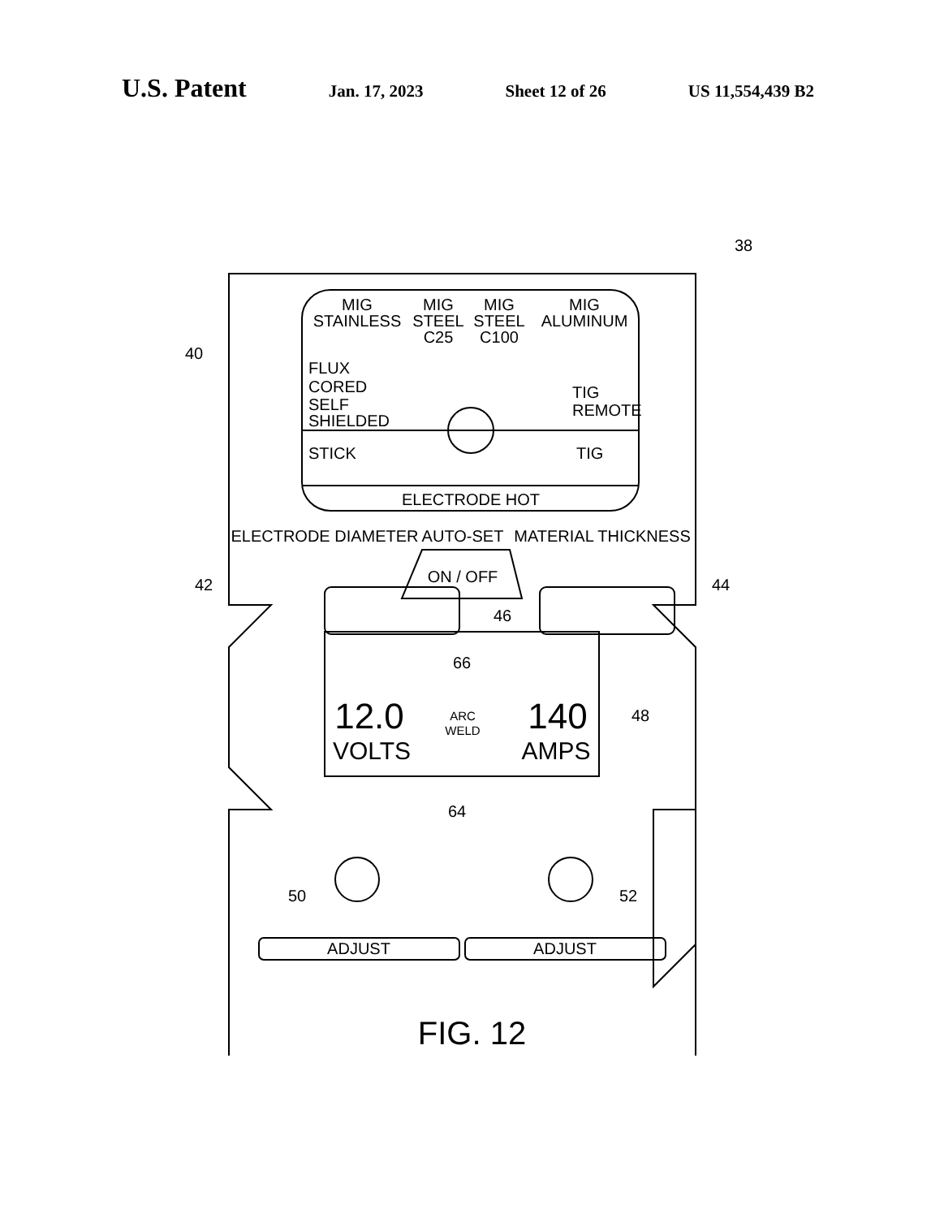U.S. Patent
Jan. 17, 2023 Sheet 12 of 26 US 11,554,439 B2
MIG
STAINLESS
MIG
STEEL
C25
MIG
STEEL
C100
MIG
ALUMINUM
FLUX
CORED
SELF
SHIELDED
TIG
REMOTE
STICK
TIG
ELECTRODE HOT
ELECTRODE DIAMETER
AUTO-SET
MATERIAL THICKNESS
ON / OFF
12.0
VOLTS
ARC
WELD
140
AMPS
ADJUST
ADJUST
38
40
42
44
46
48
66
64
50
52
FIG. 12